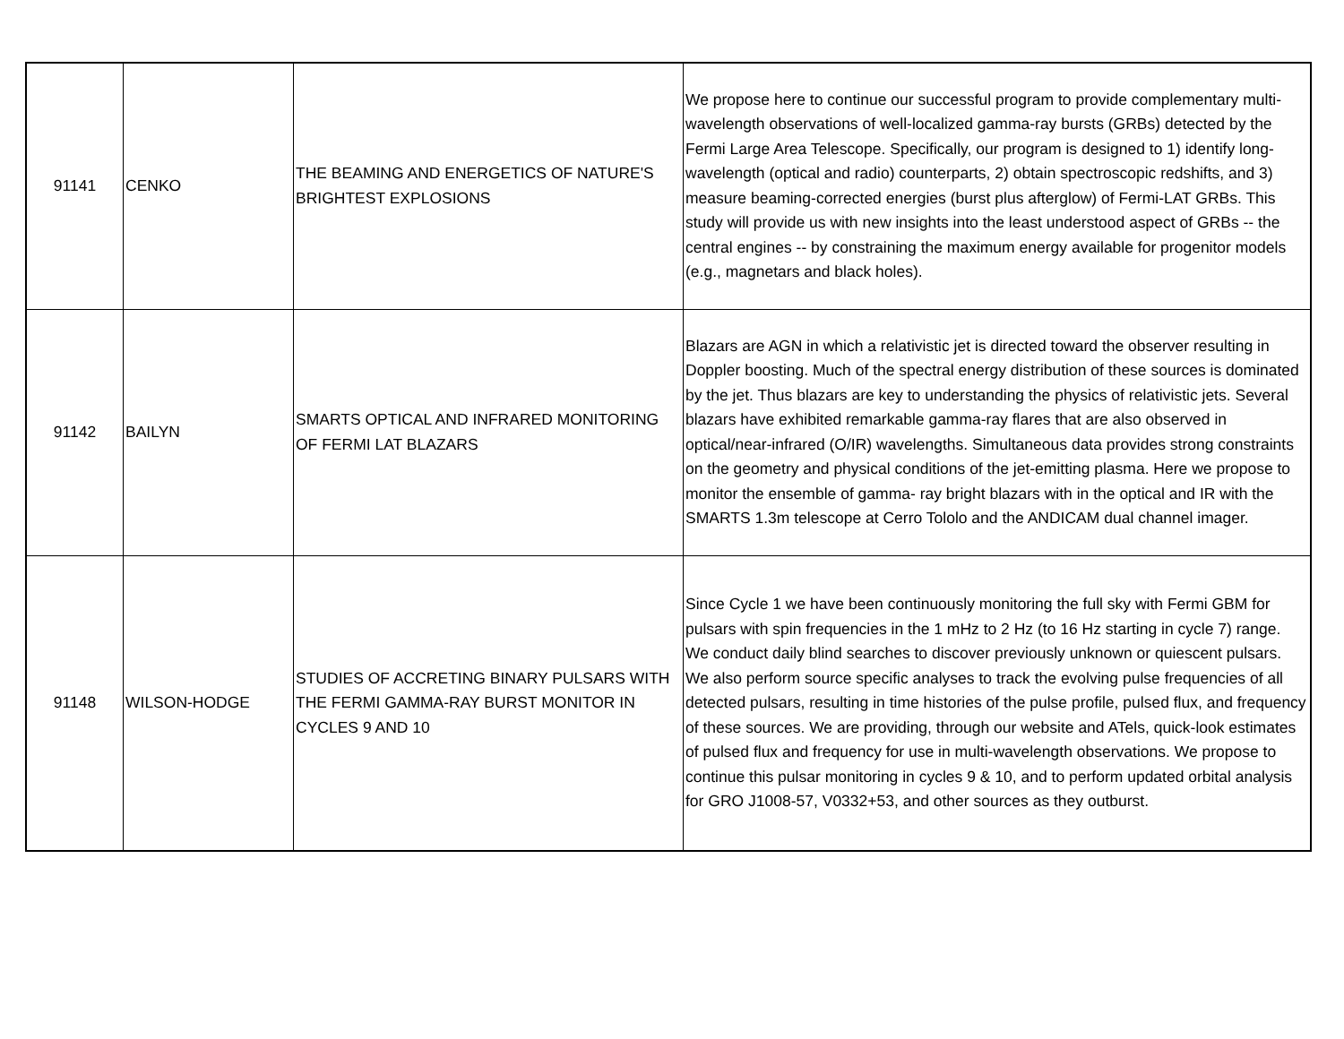| 91141 | CENKO | THE BEAMING AND ENERGETICS OF NATURE'S BRIGHTEST EXPLOSIONS | We propose here to continue our successful program to provide complementary multi-wavelength observations of well-localized gamma-ray bursts (GRBs) detected by the Fermi Large Area Telescope. Specifically, our program is designed to 1) identify long-wavelength (optical and radio) counterparts, 2) obtain spectroscopic redshifts, and 3) measure beaming-corrected energies (burst plus afterglow) of Fermi-LAT GRBs. This study will provide us with new insights into the least understood aspect of GRBs -- the central engines -- by constraining the maximum energy available for progenitor models (e.g., magnetars and black holes). |
| 91142 | BAILYN | SMARTS OPTICAL AND INFRARED MONITORING OF FERMI LAT BLAZARS | Blazars are AGN in which a relativistic jet is directed toward the observer resulting in Doppler boosting. Much of the spectral energy distribution of these sources is dominated by the jet. Thus blazars are key to understanding the physics of relativistic jets. Several blazars have exhibited remarkable gamma-ray flares that are also observed in optical/near-infrared (O/IR) wavelengths. Simultaneous data provides strong constraints on the geometry and physical conditions of the jet-emitting plasma. Here we propose to monitor the ensemble of gamma- ray bright blazars with in the optical and IR with the SMARTS 1.3m telescope at Cerro Tololo and the ANDICAM dual channel imager. |
| 91148 | WILSON-HODGE | STUDIES OF ACCRETING BINARY PULSARS WITH THE FERMI GAMMA-RAY BURST MONITOR IN CYCLES 9 AND 10 | Since Cycle 1 we have been continuously monitoring the full sky with Fermi GBM for pulsars with spin frequencies in the 1 mHz to 2 Hz (to 16 Hz starting in cycle 7) range. We conduct daily blind searches to discover previously unknown or quiescent pulsars. We also perform source specific analyses to track the evolving pulse frequencies of all detected pulsars, resulting in time histories of the pulse profile, pulsed flux, and frequency of these sources. We are providing, through our website and ATels, quick-look estimates of pulsed flux and frequency for use in multi-wavelength observations. We propose to continue this pulsar monitoring in cycles 9 & 10, and to perform updated orbital analysis for GRO J1008-57, V0332+53, and other sources as they outburst. |